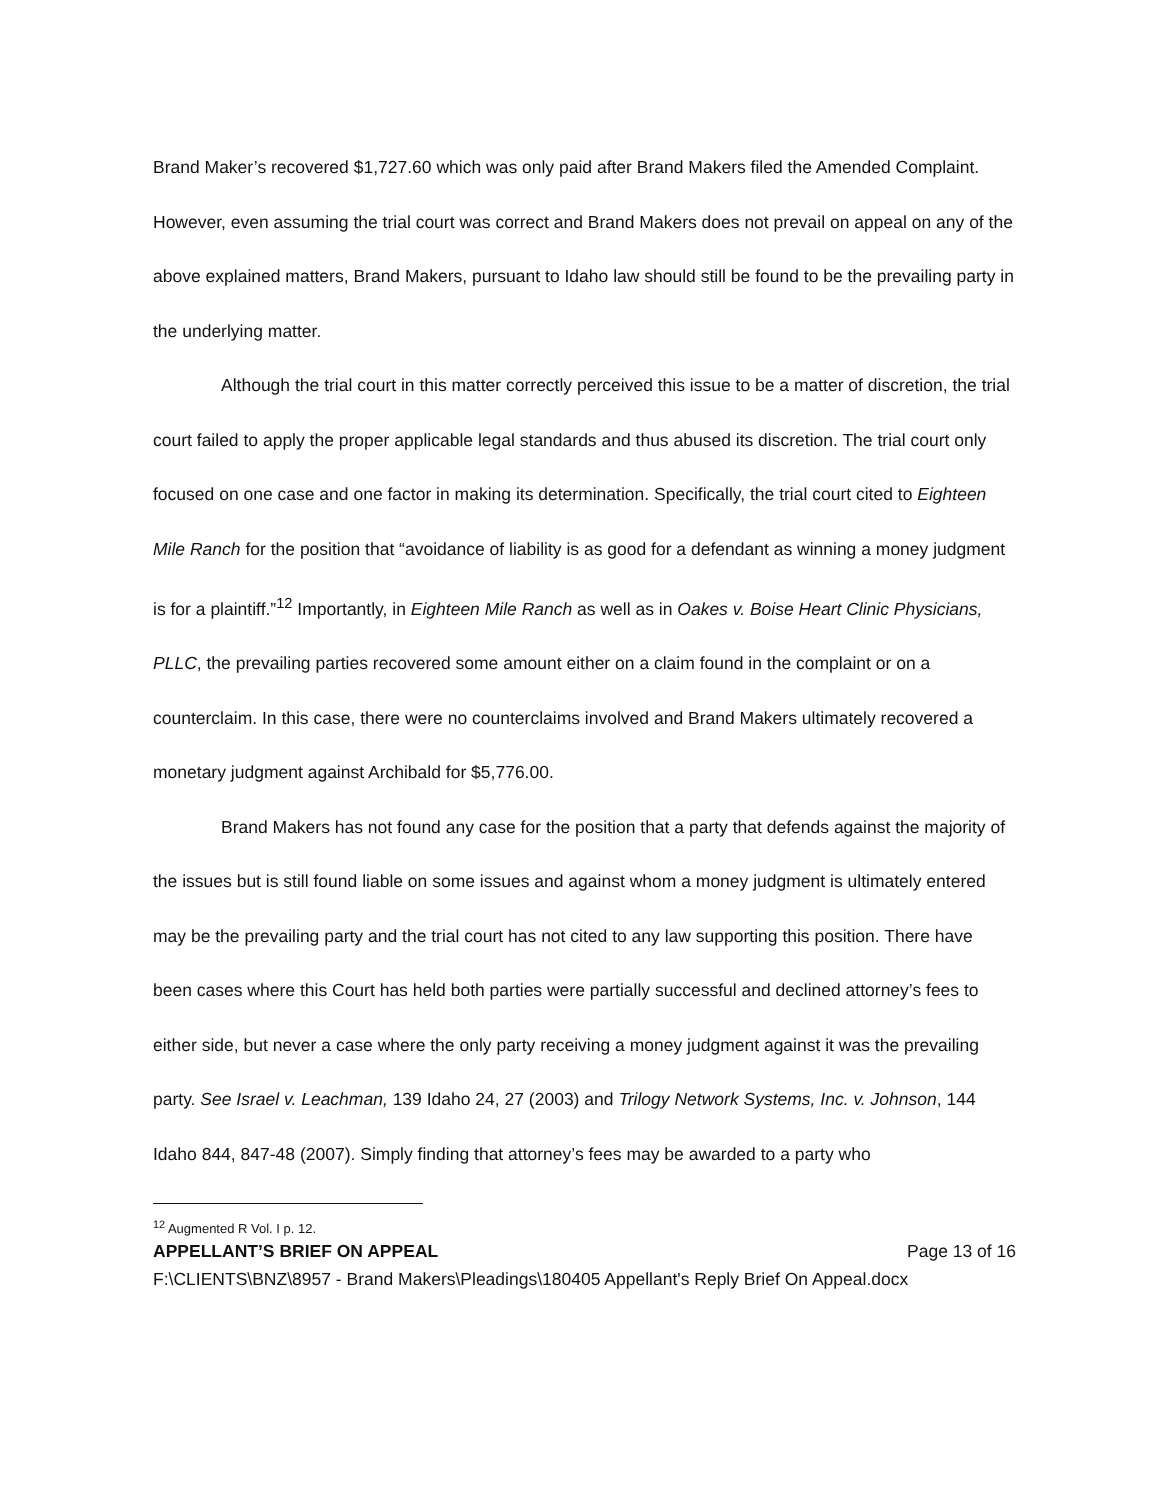Brand Maker’s recovered $1,727.60 which was only paid after Brand Makers filed the Amended Complaint. However, even assuming the trial court was correct and Brand Makers does not prevail on appeal on any of the above explained matters, Brand Makers, pursuant to Idaho law should still be found to be the prevailing party in the underlying matter.
Although the trial court in this matter correctly perceived this issue to be a matter of discretion, the trial court failed to apply the proper applicable legal standards and thus abused its discretion. The trial court only focused on one case and one factor in making its determination. Specifically, the trial court cited to Eighteen Mile Ranch for the position that “avoidance of liability is as good for a defendant as winning a money judgment is for a plaintiff.”<sup>12</sup> Importantly, in Eighteen Mile Ranch as well as in Oakes v. Boise Heart Clinic Physicians, PLLC, the prevailing parties recovered some amount either on a claim found in the complaint or on a counterclaim. In this case, there were no counterclaims involved and Brand Makers ultimately recovered a monetary judgment against Archibald for $5,776.00.
Brand Makers has not found any case for the position that a party that defends against the majority of the issues but is still found liable on some issues and against whom a money judgment is ultimately entered may be the prevailing party and the trial court has not cited to any law supporting this position. There have been cases where this Court has held both parties were partially successful and declined attorney’s fees to either side, but never a case where the only party receiving a money judgment against it was the prevailing party. See Israel v. Leachman, 139 Idaho 24, 27 (2003) and Trilogy Network Systems, Inc. v. Johnson, 144 Idaho 844, 847-48 (2007). Simply finding that attorney’s fees may be awarded to a party who
<sup>12</sup> Augmented R Vol. I p. 12.
APPELLANT’S BRIEF ON APPEAL Page 13 of 16
F:\CLIENTS\BNZ\8957 - Brand Makers\Pleadings\180405 Appellant's Reply Brief On Appeal.docx